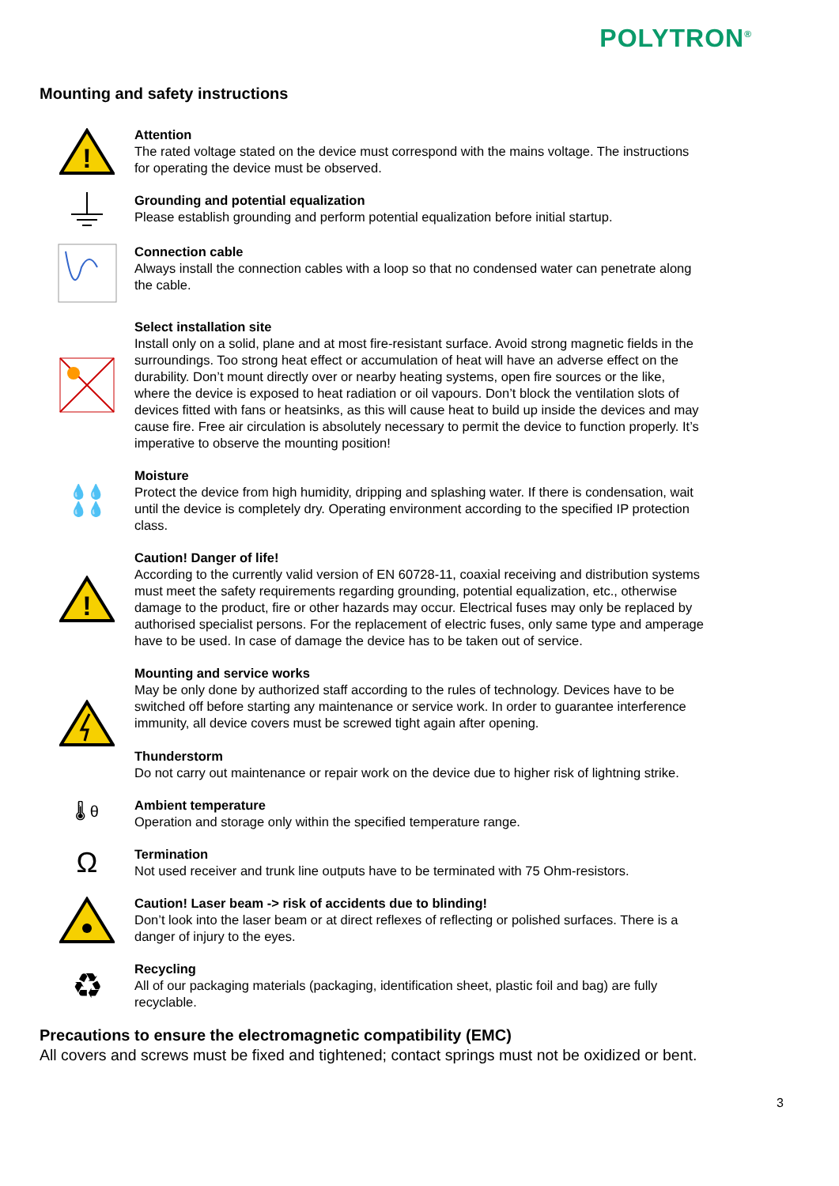POLYTRON<sup>®</sup>
Mounting and safety instructions
!
Attention
The rated voltage stated on the device must correspond with the mains voltage. The instructions for operating the device must be observed.
Grounding and potential equalization
Please establish grounding and perform potential equalization before initial startup.
Connection cable
Always install the connection cables with a loop so that no condensed water can penetrate along the cable.
Select installation site
Install only on a solid, plane and at most fire-resistant surface. Avoid strong magnetic fields in the surroundings. Too strong heat effect or accumulation of heat will have an adverse effect on the durability. Don’t mount directly over or nearby heating systems, open fire sources or the like, where the device is exposed to heat radiation or oil vapours. Don’t block the ventilation slots of devices fitted with fans or heatsinks, as this will cause heat to build up inside the devices and may cause fire. Free air circulation is absolutely necessary to permit the device to function properly. It’s imperative to observe the mounting position!
💧💧
💧💧
Moisture
Protect the device from high humidity, dripping and splashing water. If there is condensation, wait until the device is completely dry. Operating environment according to the specified IP protection class.
!
Caution! Danger of life!
According to the currently valid version of EN 60728-11, coaxial receiving and distribution systems must meet the safety requirements regarding grounding, potential equalization, etc., otherwise damage to the product, fire or other hazards may occur. Electrical fuses may only be replaced by authorised specialist persons. For the replacement of electric fuses, only same type and amperage have to be used. In case of damage the device has to be taken out of service.
Mounting and service works
May be only done by authorized staff according to the rules of technology. Devices have to be switched off before starting any maintenance or service work. In order to guarantee interference immunity, all device covers must be screwed tight again after opening.
Thunderstorm
Do not carry out maintenance or repair work on the device due to higher risk of lightning strike.
🌡 θ
Ambient temperature
Operation and storage only within the specified temperature range.
Ω
Termination
Not used receiver and trunk line outputs have to be terminated with 75 Ohm-resistors.
Caution! Laser beam -> risk of accidents due to blinding!
Don’t look into the laser beam or at direct reflexes of reflecting or polished surfaces. There is a danger of injury to the eyes.
♻
Recycling
All of our packaging materials (packaging, identification sheet, plastic foil and bag) are fully recyclable.
Precautions to ensure the electromagnetic compatibility (EMC)
All covers and screws must be fixed and tightened; contact springs must not be oxidized or bent.
3